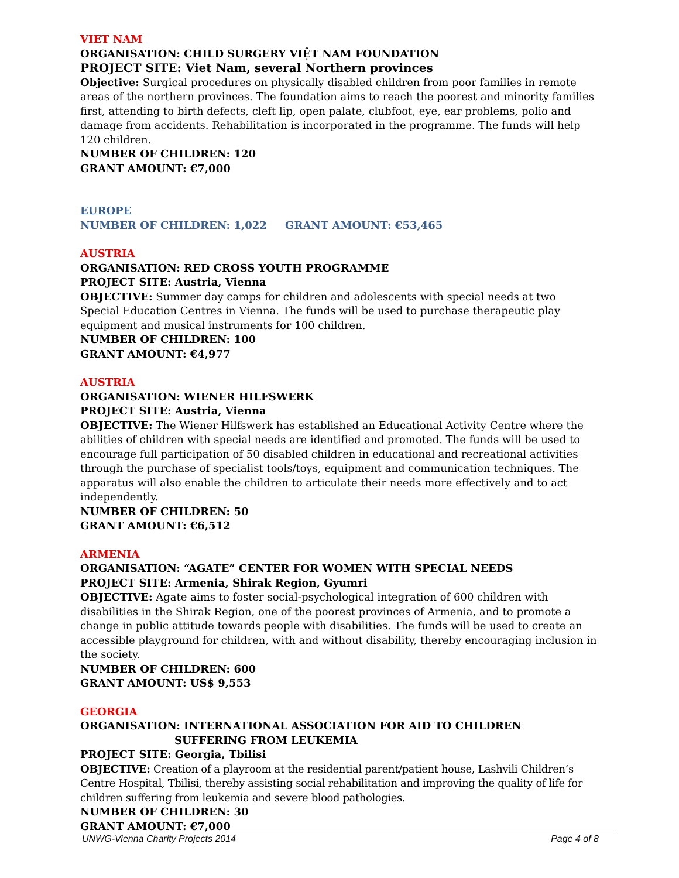VIET NAM
ORGANISATION: CHILD SURGERY VIỆT NAM FOUNDATION
PROJECT SITE: Viet Nam, several Northern provinces
Objective: Surgical procedures on physically disabled children from poor families in remote areas of the northern provinces. The foundation aims to reach the poorest and minority families first, attending to birth defects, cleft lip, open palate, clubfoot, eye, ear problems, polio and damage from accidents. Rehabilitation is incorporated in the programme. The funds will help 120 children.
NUMBER OF CHILDREN: 120
GRANT AMOUNT: €7,000
EUROPE
NUMBER OF CHILDREN: 1,022 GRANT AMOUNT: €53,465
AUSTRIA
ORGANISATION: RED CROSS YOUTH PROGRAMME
PROJECT SITE: Austria, Vienna
OBJECTIVE: Summer day camps for children and adolescents with special needs at two Special Education Centres in Vienna. The funds will be used to purchase therapeutic play equipment and musical instruments for 100 children.
NUMBER OF CHILDREN: 100
GRANT AMOUNT: €4,977
AUSTRIA
ORGANISATION: WIENER HILFSWERK
PROJECT SITE: Austria, Vienna
OBJECTIVE: The Wiener Hilfswerk has established an Educational Activity Centre where the abilities of children with special needs are identified and promoted. The funds will be used to encourage full participation of 50 disabled children in educational and recreational activities through the purchase of specialist tools/toys, equipment and communication techniques. The apparatus will also enable the children to articulate their needs more effectively and to act independently.
NUMBER OF CHILDREN: 50
GRANT AMOUNT: €6,512
ARMENIA
ORGANISATION: “AGATE” CENTER FOR WOMEN WITH SPECIAL NEEDS
PROJECT SITE: Armenia, Shirak Region, Gyumri
OBJECTIVE: Agate aims to foster social-psychological integration of 600 children with disabilities in the Shirak Region, one of the poorest provinces of Armenia, and to promote a change in public attitude towards people with disabilities. The funds will be used to create an accessible playground for children, with and without disability, thereby encouraging inclusion in the society.
NUMBER OF CHILDREN: 600
GRANT AMOUNT: US$ 9,553
GEORGIA
ORGANISATION: INTERNATIONAL ASSOCIATION FOR AID TO CHILDREN
SUFFERING FROM LEUKEMIA
PROJECT SITE: Georgia, Tbilisi
OBJECTIVE: Creation of a playroom at the residential parent/patient house, Lashvili Children’s Centre Hospital, Tbilisi, thereby assisting social rehabilitation and improving the quality of life for children suffering from leukemia and severe blood pathologies.
NUMBER OF CHILDREN: 30
GRANT AMOUNT: €7,000
UNWG-Vienna Charity Projects 2014 Page 4 of 8